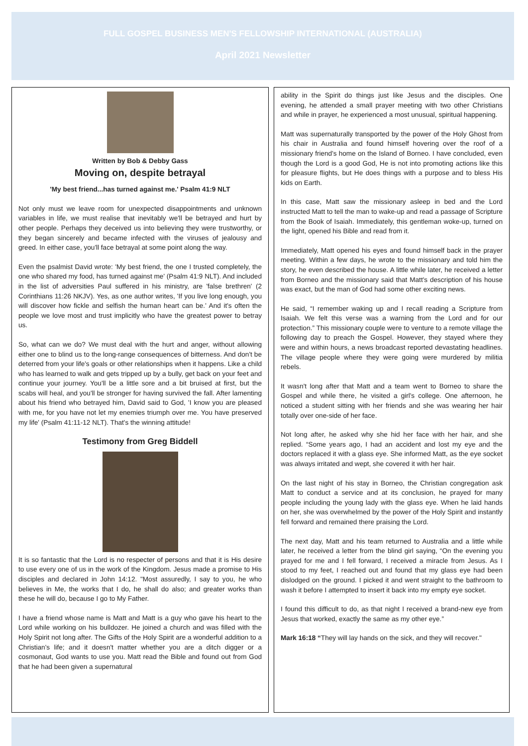FULL GOSPEL BUSINESS MEN'S FELLOWSHIP INTERNATIONAL (AUSTRALIA)
April 2021 Newsletter
Written by Bob & Debby Gass
Moving on, despite betrayal
'My best friend...has turned against me.' Psalm 41:9 NLT
Not only must we leave room for unexpected disappointments and unknown variables in life, we must realise that inevitably we'll be betrayed and hurt by other people. Perhaps they deceived us into believing they were trustworthy, or they began sincerely and became infected with the viruses of jealousy and greed. In either case, you'll face betrayal at some point along the way.
Even the psalmist David wrote: 'My best friend, the one I trusted completely, the one who shared my food, has turned against me' (Psalm 41:9 NLT). And included in the list of adversities Paul suffered in his ministry, are 'false brethren' (2 Corinthians 11:26 NKJV). Yes, as one author writes, 'If you live long enough, you will discover how fickle and selfish the human heart can be.' And it's often the people we love most and trust implicitly who have the greatest power to betray us.
So, what can we do? We must deal with the hurt and anger, without allowing either one to blind us to the long-range consequences of bitterness. And don't be deterred from your life's goals or other relationships when it happens. Like a child who has learned to walk and gets tripped up by a bully, get back on your feet and continue your journey. You'll be a little sore and a bit bruised at first, but the scabs will heal, and you'll be stronger for having survived the fall. After lamenting about his friend who betrayed him, David said to God, 'I know you are pleased with me, for you have not let my enemies triumph over me. You have preserved my life' (Psalm 41:11-12 NLT). That's the winning attitude!
Testimony from Greg Biddell
It is so fantastic that the Lord is no respecter of persons and that it is His desire to use every one of us in the work of the Kingdom. Jesus made a promise to His disciples and declared in John 14:12. "Most assuredly, I say to you, he who believes in Me, the works that I do, he shall do also; and greater works than these he will do, because I go to My Father.
I have a friend whose name is Matt and Matt is a guy who gave his heart to the Lord while working on his bulldozer. He joined a church and was filled with the Holy Spirit not long after. The Gifts of the Holy Spirit are a wonderful addition to a Christian's life; and it doesn't matter whether you are a ditch digger or a cosmonaut, God wants to use you. Matt read the Bible and found out from God that he had been given a supernatural
ability in the Spirit do things just like Jesus and the disciples. One evening, he attended a small prayer meeting with two other Christians and while in prayer, he experienced a most unusual, spiritual happening.
Matt was supernaturally transported by the power of the Holy Ghost from his chair in Australia and found himself hovering over the roof of a missionary friend's home on the Island of Borneo. I have concluded, even though the Lord is a good God, He is not into promoting actions like this for pleasure flights, but He does things with a purpose and to bless His kids on Earth.
In this case, Matt saw the missionary asleep in bed and the Lord instructed Matt to tell the man to wake-up and read a passage of Scripture from the Book of Isaiah. Immediately, this gentleman woke-up, turned on the light, opened his Bible and read from it.
Immediately, Matt opened his eyes and found himself back in the prayer meeting. Within a few days, he wrote to the missionary and told him the story, he even described the house. A little while later, he received a letter from Borneo and the missionary said that Matt's description of his house was exact, but the man of God had some other exciting news.
He said, “I remember waking up and I recall reading a Scripture from Isaiah. We felt this verse was a warning from the Lord and for our protection.” This missionary couple were to venture to a remote village the following day to preach the Gospel. However, they stayed where they were and within hours, a news broadcast reported devastating headlines. The village people where they were going were murdered by militia rebels.
It wasn't long after that Matt and a team went to Borneo to share the Gospel and while there, he visited a girl's college. One afternoon, he noticed a student sitting with her friends and she was wearing her hair totally over one-side of her face.
Not long after, he asked why she hid her face with her hair, and she replied. “Some years ago, I had an accident and lost my eye and the doctors replaced it with a glass eye. She informed Matt, as the eye socket was always irritated and wept, she covered it with her hair.
On the last night of his stay in Borneo, the Christian congregation ask Matt to conduct a service and at its conclusion, he prayed for many people including the young lady with the glass eye. When he laid hands on her, she was overwhelmed by the power of the Holy Spirit and instantly fell forward and remained there praising the Lord.
The next day, Matt and his team returned to Australia and a little while later, he received a letter from the blind girl saying, “On the evening you prayed for me and I fell forward, I received a miracle from Jesus. As I stood to my feet, I reached out and found that my glass eye had been dislodged on the ground. I picked it and went straight to the bathroom to wash it before I attempted to insert it back into my empty eye socket.
I found this difficult to do, as that night I received a brand-new eye from Jesus that worked, exactly the same as my other eye.”
Mark 16:18 “They will lay hands on the sick, and they will recover."